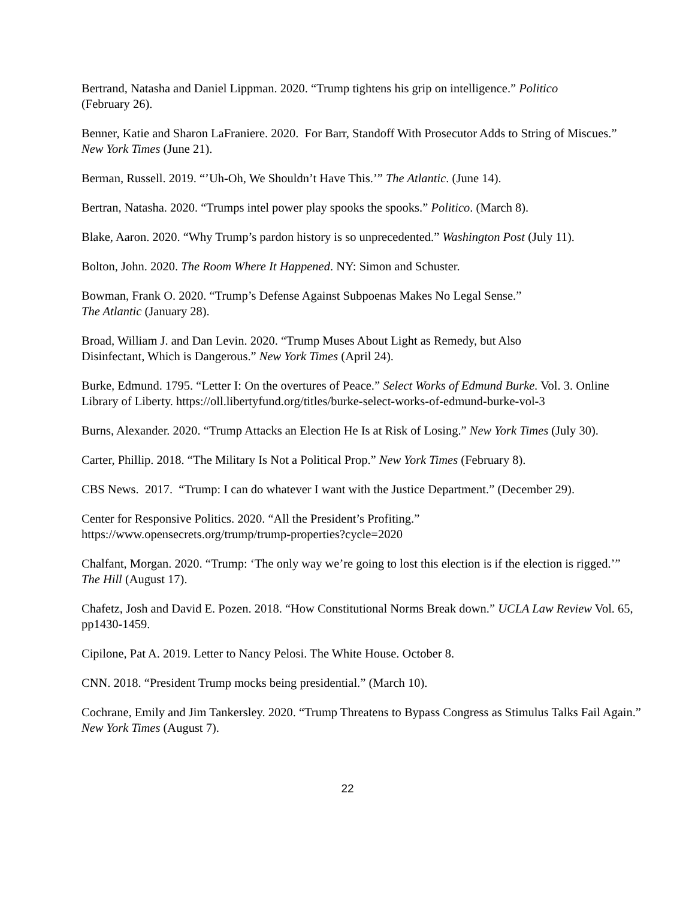Bertrand, Natasha and Daniel Lippman. 2020. “Trump tightens his grip on intelligence.” Politico
(February 26).
Benner, Katie and Sharon LaFraniere. 2020. For Barr, Standoff With Prosecutor Adds to String of Miscues.” New York Times (June 21).
Berman, Russell. 2019. “’Uh-Oh, We Shouldn’t Have This.’” The Atlantic. (June 14).
Bertran, Natasha. 2020. “Trumps intel power play spooks the spooks.” Politico. (March 8).
Blake, Aaron. 2020. “Why Trump’s pardon history is so unprecedented.” Washington Post (July 11).
Bolton, John. 2020. The Room Where It Happened. NY: Simon and Schuster.
Bowman, Frank O. 2020. “Trump’s Defense Against Subpoenas Makes No Legal Sense.”
The Atlantic (January 28).
Broad, William J. and Dan Levin. 2020. “Trump Muses About Light as Remedy, but Also
Disinfectant, Which is Dangerous.” New York Times (April 24).
Burke, Edmund. 1795. “Letter I: On the overtures of Peace.” Select Works of Edmund Burke. Vol. 3. Online Library of Liberty. https://oll.libertyfund.org/titles/burke-select-works-of-edmund-burke-vol-3
Burns, Alexander. 2020. “Trump Attacks an Election He Is at Risk of Losing.” New York Times (July 30).
Carter, Phillip. 2018. “The Military Is Not a Political Prop.” New York Times (February 8).
CBS News. 2017. “Trump: I can do whatever I want with the Justice Department.” (December 29).
Center for Responsive Politics. 2020. “All the President’s Profiting.”
https://www.opensecrets.org/trump/trump-properties?cycle=2020
Chalfant, Morgan. 2020. “Trump: ‘The only way we’re going to lost this election is if the election is rigged.’” The Hill (August 17).
Chafetz, Josh and David E. Pozen. 2018. “How Constitutional Norms Break down.” UCLA Law Review Vol. 65, pp1430-1459.
Cipilone, Pat A. 2019. Letter to Nancy Pelosi. The White House. October 8.
CNN. 2018. “President Trump mocks being presidential.” (March 10).
Cochrane, Emily and Jim Tankersley. 2020. “Trump Threatens to Bypass Congress as Stimulus Talks Fail Again.” New York Times (August 7).
22